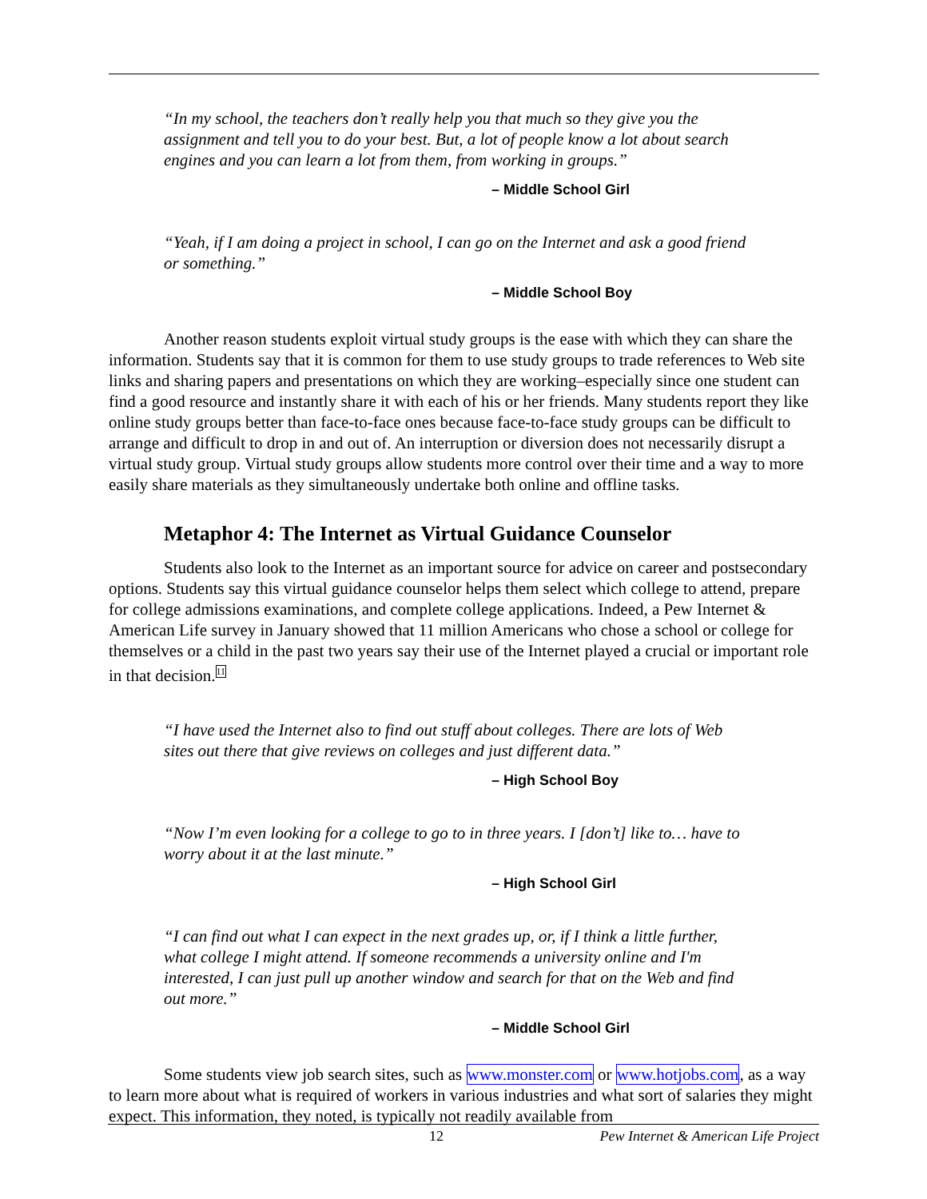“In my school, the teachers don’t really help you that much so they give you the assignment and tell you to do your best. But, a lot of people know a lot about search engines and you can learn a lot from them, from working in groups.”
– Middle School Girl
“Yeah, if I am doing a project in school, I can go on the Internet and ask a good friend or something.”
– Middle School Boy
Another reason students exploit virtual study groups is the ease with which they can share the information. Students say that it is common for them to use study groups to trade references to Web site links and sharing papers and presentations on which they are working–especially since one student can find a good resource and instantly share it with each of his or her friends. Many students report they like online study groups better than face-to-face ones because face-to-face study groups can be difficult to arrange and difficult to drop in and out of. An interruption or diversion does not necessarily disrupt a virtual study group. Virtual study groups allow students more control over their time and a way to more easily share materials as they simultaneously undertake both online and offline tasks.
Metaphor 4: The Internet as Virtual Guidance Counselor
Students also look to the Internet as an important source for advice on career and postsecondary options. Students say this virtual guidance counselor helps them select which college to attend, prepare for college admissions examinations, and complete college applications. Indeed, a Pew Internet & American Life survey in January showed that 11 million Americans who chose a school or college for themselves or a child in the past two years say their use of the Internet played a crucial or important role in that decision.<sup>11</sup>
“I have used the Internet also to find out stuff about colleges. There are lots of Web sites out there that give reviews on colleges and just different data.”
– High School Boy
“Now I’m even looking for a college to go to in three years. I [don’t] like to… have to worry about it at the last minute.”
– High School Girl
“I can find out what I can expect in the next grades up, or, if I think a little further, what college I might attend. If someone recommends a university online and I'm interested, I can just pull up another window and search for that on the Web and find out more.”
– Middle School Girl
Some students view job search sites, such as www.monster.com or www.hotjobs.com, as a way to learn more about what is required of workers in various industries and what sort of salaries they might expect. This information, they noted, is typically not readily available from
12 Pew Internet & American Life Project